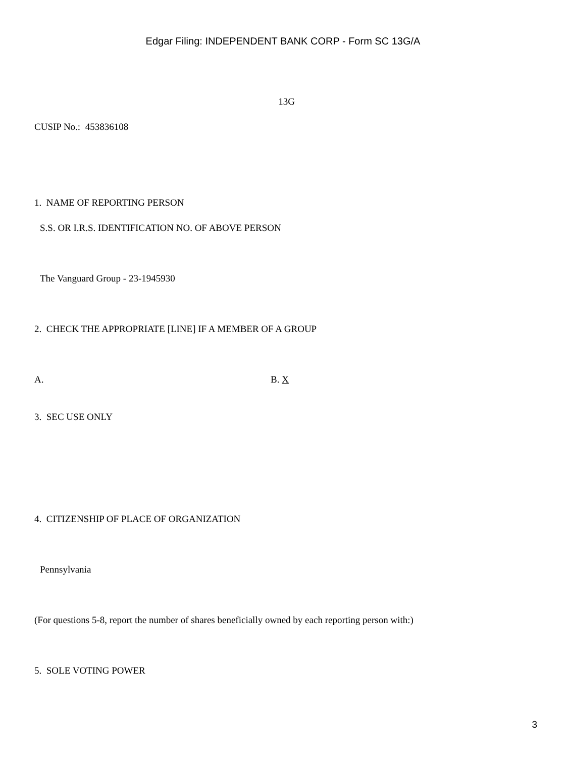Edgar Filing: INDEPENDENT BANK CORP - Form SC 13G/A
13G
CUSIP No.: 453836108
1. NAME OF REPORTING PERSON
S.S. OR I.R.S. IDENTIFICATION NO. OF ABOVE PERSON
The Vanguard Group - 23-1945930
2. CHECK THE APPROPRIATE [LINE] IF A MEMBER OF A GROUP
A. B. X
3. SEC USE ONLY
4. CITIZENSHIP OF PLACE OF ORGANIZATION
Pennsylvania
(For questions 5-8, report the number of shares beneficially owned by each reporting person with:)
5. SOLE VOTING POWER
3